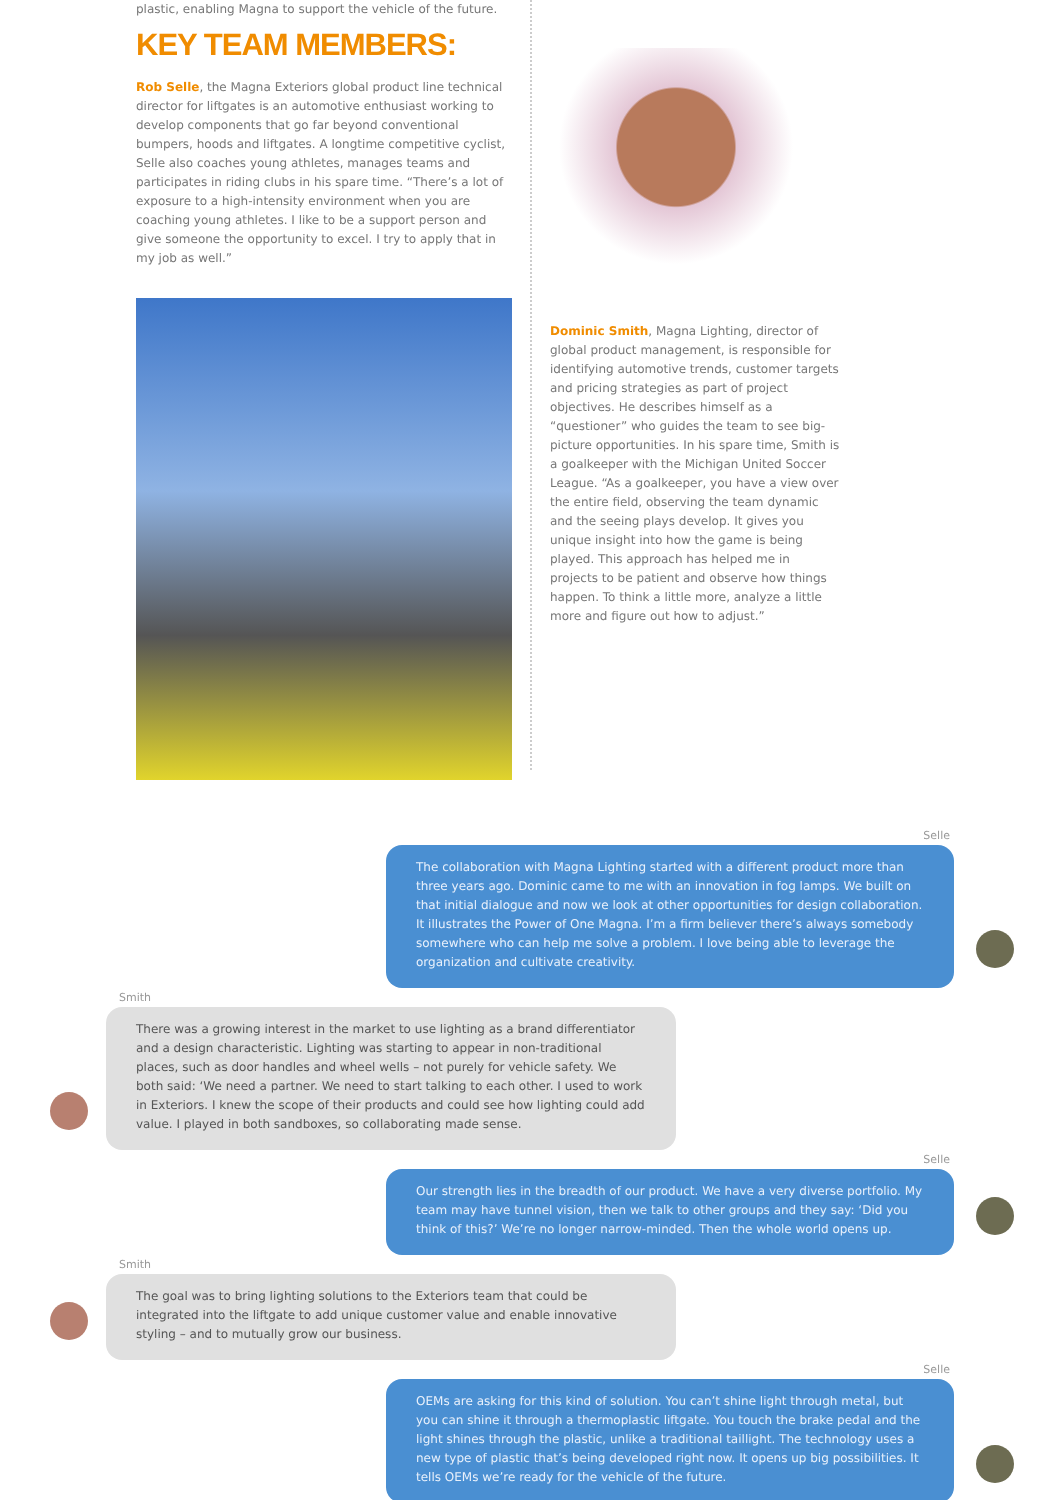plastic, enabling Magna to support the vehicle of the future.
KEY TEAM MEMBERS:
Rob Selle, the Magna Exteriors global product line technical director for liftgates is an automotive enthusiast working to develop components that go far beyond conventional bumpers, hoods and liftgates. A longtime competitive cyclist, Selle also coaches young athletes, manages teams and participates in riding clubs in his spare time. “There’s a lot of exposure to a high-intensity environment when you are coaching young athletes. I like to be a support person and give someone the opportunity to excel. I try to apply that in my job as well.”
Dominic Smith, Magna Lighting, director of global product management, is responsible for identifying automotive trends, customer targets and pricing strategies as part of project objectives. He describes himself as a “questioner” who guides the team to see big-picture opportunities. In his spare time, Smith is a goalkeeper with the Michigan United Soccer League. “As a goalkeeper, you have a view over the entire field, observing the team dynamic and the seeing plays develop. It gives you unique insight into how the game is being played. This approach has helped me in projects to be patient and observe how things happen. To think a little more, analyze a little more and figure out how to adjust.”
Selle
The collaboration with Magna Lighting started with a different product more than three years ago. Dominic came to me with an innovation in fog lamps. We built on that initial dialogue and now we look at other opportunities for design collaboration. It illustrates the Power of One Magna. I’m a firm believer there’s always somebody somewhere who can help me solve a problem. I love being able to leverage the organization and cultivate creativity.
Smith
There was a growing interest in the market to use lighting as a brand differentiator and a design characteristic. Lighting was starting to appear in non-traditional places, such as door handles and wheel wells – not purely for vehicle safety. We both said: ‘We need a partner. We need to start talking to each other. I used to work in Exteriors. I knew the scope of their products and could see how lighting could add value. I played in both sandboxes, so collaborating made sense.
Selle
Our strength lies in the breadth of our product. We have a very diverse portfolio. My team may have tunnel vision, then we talk to other groups and they say: ‘Did you think of this?’ We’re no longer narrow-minded. Then the whole world opens up.
Smith
The goal was to bring lighting solutions to the Exteriors team that could be integrated into the liftgate to add unique customer value and enable innovative styling – and to mutually grow our business.
Selle
OEMs are asking for this kind of solution. You can’t shine light through metal, but you can shine it through a thermoplastic liftgate. You touch the brake pedal and the light shines through the plastic, unlike a traditional taillight. The technology uses a new type of plastic that’s being developed right now. It opens up big possibilities. It tells OEMs we’re ready for the vehicle of the future.